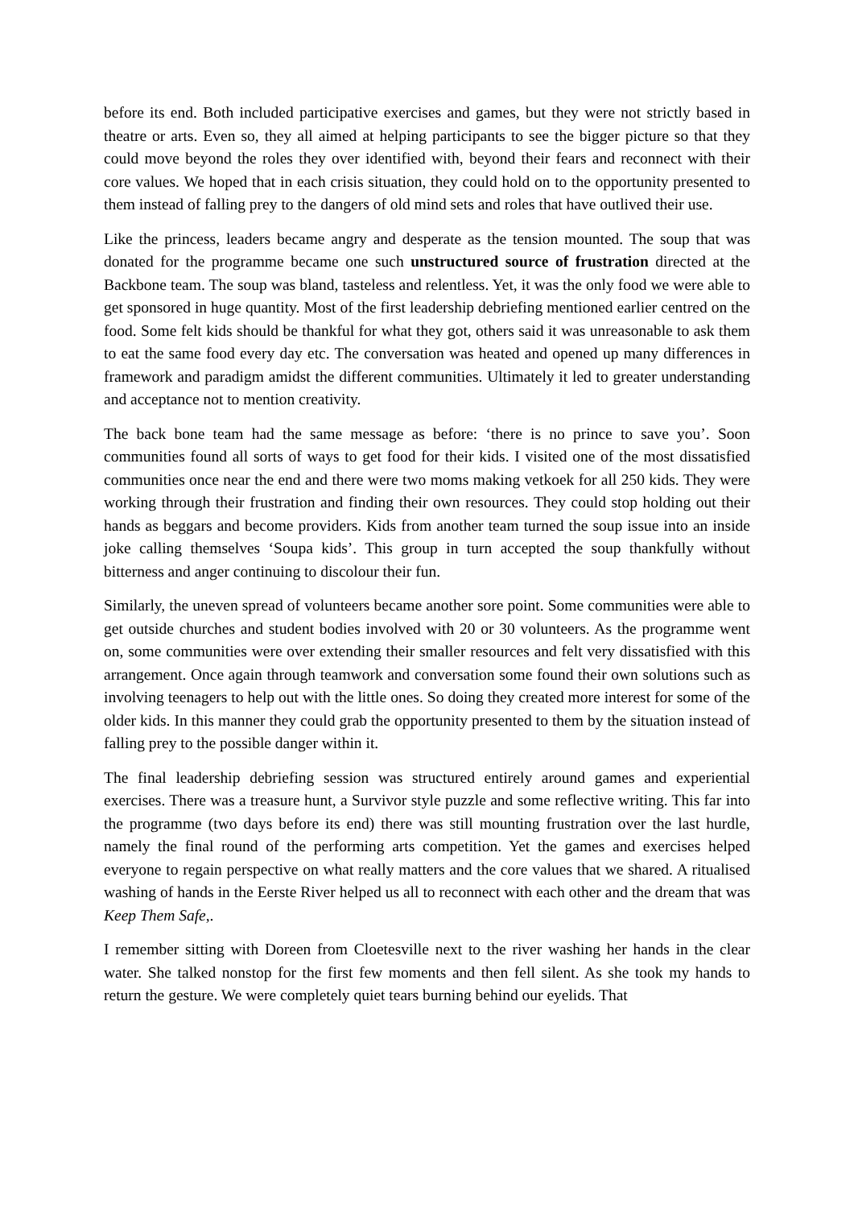before its end. Both included participative exercises and games, but they were not strictly based in theatre or arts. Even so, they all aimed at helping participants to see the bigger picture so that they could move beyond the roles they over identified with, beyond their fears and reconnect with their core values. We hoped that in each crisis situation, they could hold on to the opportunity presented to them instead of falling prey to the dangers of old mind sets and roles that have outlived their use.
Like the princess, leaders became angry and desperate as the tension mounted. The soup that was donated for the programme became one such unstructured source of frustration directed at the Backbone team. The soup was bland, tasteless and relentless. Yet, it was the only food we were able to get sponsored in huge quantity. Most of the first leadership debriefing mentioned earlier centred on the food. Some felt kids should be thankful for what they got, others said it was unreasonable to ask them to eat the same food every day etc. The conversation was heated and opened up many differences in framework and paradigm amidst the different communities. Ultimately it led to greater understanding and acceptance not to mention creativity.
The back bone team had the same message as before: ‘there is no prince to save you’. Soon communities found all sorts of ways to get food for their kids. I visited one of the most dissatisfied communities once near the end and there were two moms making vetkoek for all 250 kids. They were working through their frustration and finding their own resources. They could stop holding out their hands as beggars and become providers. Kids from another team turned the soup issue into an inside joke calling themselves ‘Soupa kids’. This group in turn accepted the soup thankfully without bitterness and anger continuing to discolour their fun.
Similarly, the uneven spread of volunteers became another sore point. Some communities were able to get outside churches and student bodies involved with 20 or 30 volunteers. As the programme went on, some communities were over extending their smaller resources and felt very dissatisfied with this arrangement. Once again through teamwork and conversation some found their own solutions such as involving teenagers to help out with the little ones. So doing they created more interest for some of the older kids. In this manner they could grab the opportunity presented to them by the situation instead of falling prey to the possible danger within it.
The final leadership debriefing session was structured entirely around games and experiential exercises. There was a treasure hunt, a Survivor style puzzle and some reflective writing. This far into the programme (two days before its end) there was still mounting frustration over the last hurdle, namely the final round of the performing arts competition. Yet the games and exercises helped everyone to regain perspective on what really matters and the core values that we shared. A ritualised washing of hands in the Eerste River helped us all to reconnect with each other and the dream that was Keep Them Safe,.
I remember sitting with Doreen from Cloetesville next to the river washing her hands in the clear water. She talked nonstop for the first few moments and then fell silent. As she took my hands to return the gesture. We were completely quiet tears burning behind our eyelids. That